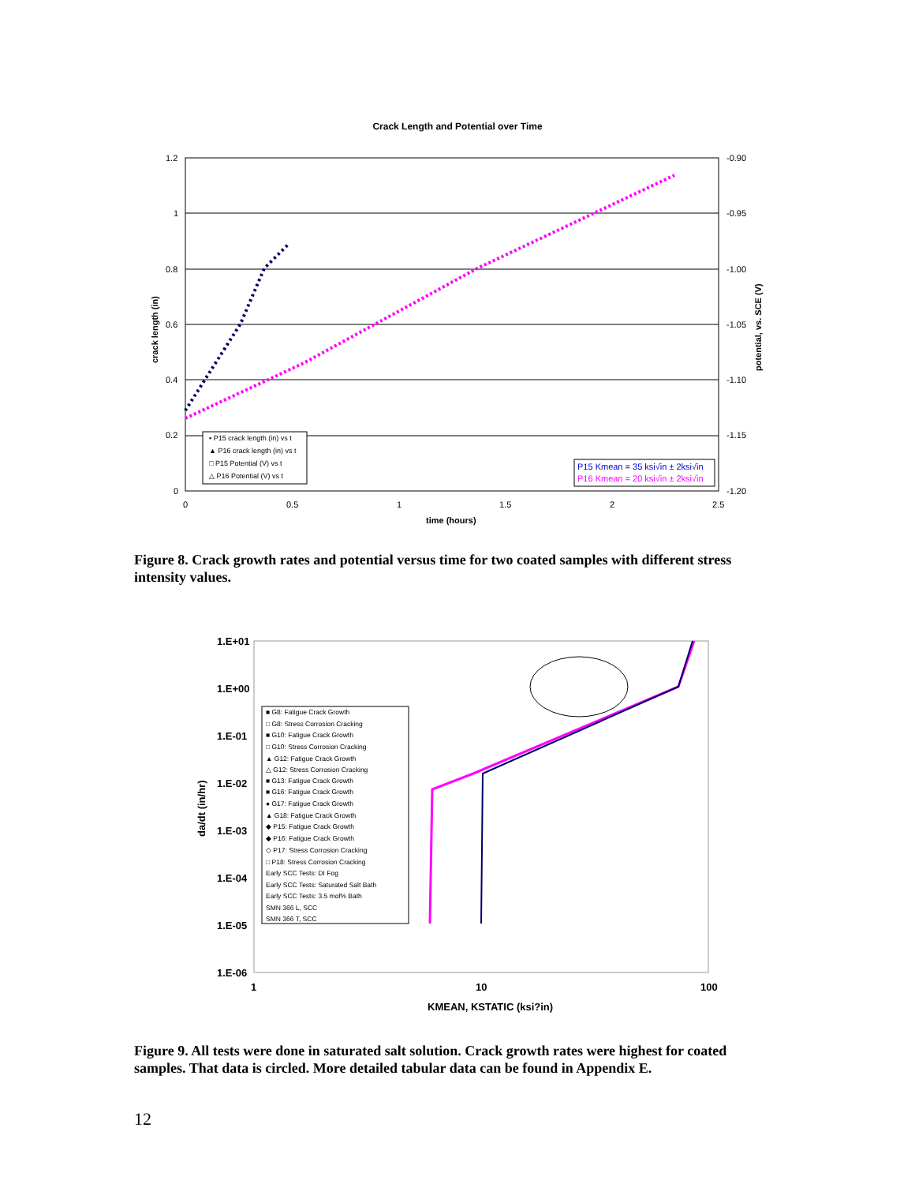Crack Length and Potential over Time
1.2
1
0.8
0.6
0.4
0.2
0
-0.90
-0.95
-1.00
-1.05
-1.10
-1.15
-1.20
0
0.5
1
1.5
2
2.5
time (hours)
crack length (in)
potential, vs. SCE (V)
▪ P15 crack length (in) vs t
▲ P16 crack length (in) vs t
□ P15 Potential (V) vs t
△ P16 Potential (V) vs t
P15 Kmean = 35 ksi√in ± 2ksi√in
P16 Kmean = 20 ksi√in ± 2ksi√in
Figure 8. Crack growth rates and potential versus time for two coated samples with different stress intensity values.
1.E+01
1.E+00
1.E-01
1.E-02
1.E-03
1.E-04
1.E-05
1.E-06
1
10
100
KMEAN, KSTATIC (ksi?in)
da/dt (in/hr)
■ G8: Fatigue Crack Growth
□ G8: Stress Corrosion Cracking
■ G10: Fatigue Crack Growth
□ G10: Stress Corrosion Cracking
▲ G12: Fatigue Crack Growth
△ G12: Stress Corrosion Cracking
■ G13: Fatigue Crack Growth
■ G16: Fatigue Crack Growth
● G17: Fatigue Crack Growth
▲ G18: Fatigue Crack Growth
◆ P15: Fatigue Crack Growth
◆ P16: Fatigue Crack Growth
◇ P17: Stress Corrosion Cracking
□ P18: Stress Corrosion Cracking
Early SCC Tests: DI Fog
Early SCC Tests: Saturated Salt Bath
Early SCC Tests: 3.5 mol% Bath
SMN 366 L, SCC
SMN 366 T, SCC
Figure 9. All tests were done in saturated salt solution. Crack growth rates were highest for coated samples. That data is circled. More detailed tabular data can be found in Appendix E.
12